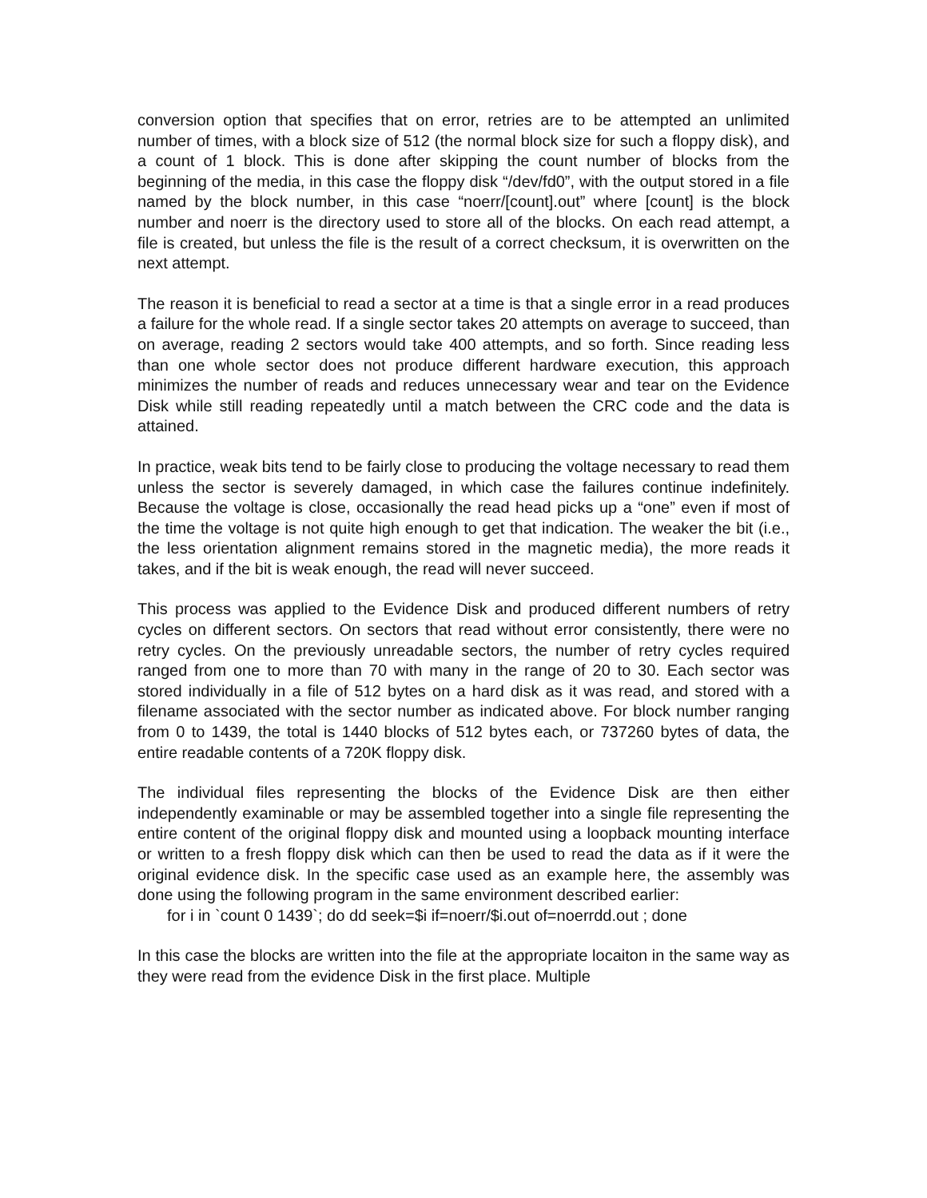conversion option that specifies that on error, retries are to be attempted an unlimited number of times, with a block size of 512 (the normal block size for such a floppy disk), and a count of 1 block. This is done after skipping the count number of blocks from the beginning of the media, in this case the floppy disk “/dev/fd0”, with the output stored in a file named by the block number, in this case “noerr/[count].out” where [count] is the block number and noerr is the directory used to store all of the blocks. On each read attempt, a file is created, but unless the file is the result of a correct checksum, it is overwritten on the next attempt.
The reason it is beneficial to read a sector at a time is that a single error in a read produces a failure for the whole read. If a single sector takes 20 attempts on average to succeed, than on average, reading 2 sectors would take 400 attempts, and so forth. Since reading less than one whole sector does not produce different hardware execution, this approach minimizes the number of reads and reduces unnecessary wear and tear on the Evidence Disk while still reading repeatedly until a match between the CRC code and the data is attained.
In practice, weak bits tend to be fairly close to producing the voltage necessary to read them unless the sector is severely damaged, in which case the failures continue indefinitely. Because the voltage is close, occasionally the read head picks up a “one” even if most of the time the voltage is not quite high enough to get that indication. The weaker the bit (i.e., the less orientation alignment remains stored in the magnetic media), the more reads it takes, and if the bit is weak enough, the read will never succeed.
This process was applied to the Evidence Disk and produced different numbers of retry cycles on different sectors. On sectors that read without error consistently, there were no retry cycles. On the previously unreadable sectors, the number of retry cycles required ranged from one to more than 70 with many in the range of 20 to 30. Each sector was stored individually in a file of 512 bytes on a hard disk as it was read, and stored with a filename associated with the sector number as indicated above. For block number ranging from 0 to 1439, the total is 1440 blocks of 512 bytes each, or 737260 bytes of data, the entire readable contents of a 720K floppy disk.
The individual files representing the blocks of the Evidence Disk are then either independently examinable or may be assembled together into a single file representing the entire content of the original floppy disk and mounted using a loopback mounting interface or written to a fresh floppy disk which can then be used to read the data as if it were the original evidence disk. In the specific case used as an example here, the assembly was done using the following program in the same environment described earlier:
for i in `count 0 1439`; do dd seek=$i if=noerr/$i.out of=noerrdd.out ; done
In this case the blocks are written into the file at the appropriate locaiton in the same way as they were read from the evidence Disk in the first place. Multiple